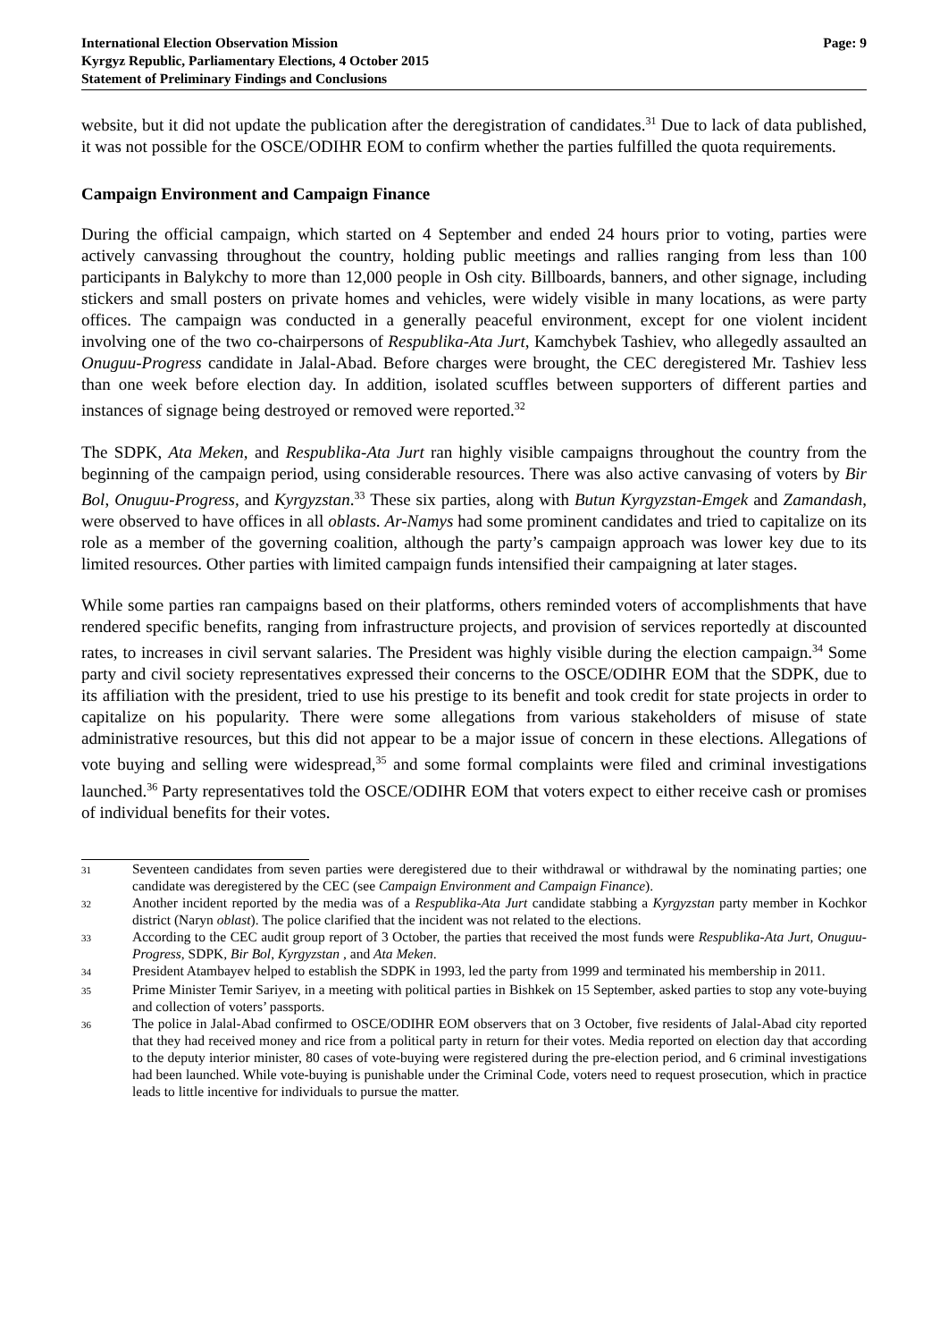International Election Observation Mission
Kyrgyz Republic, Parliamentary Elections, 4 October 2015
Statement of Preliminary Findings and Conclusions
Page: 9
website, but it did not update the publication after the deregistration of candidates.<sup>31</sup> Due to lack of data published, it was not possible for the OSCE/ODIHR EOM to confirm whether the parties fulfilled the quota requirements.
Campaign Environment and Campaign Finance
During the official campaign, which started on 4 September and ended 24 hours prior to voting, parties were actively canvassing throughout the country, holding public meetings and rallies ranging from less than 100 participants in Balykchy to more than 12,000 people in Osh city. Billboards, banners, and other signage, including stickers and small posters on private homes and vehicles, were widely visible in many locations, as were party offices. The campaign was conducted in a generally peaceful environment, except for one violent incident involving one of the two co-chairpersons of Respublika-Ata Jurt, Kamchybek Tashiev, who allegedly assaulted an Onuguu-Progress candidate in Jalal-Abad. Before charges were brought, the CEC deregistered Mr. Tashiev less than one week before election day. In addition, isolated scuffles between supporters of different parties and instances of signage being destroyed or removed were reported.<sup>32</sup>
The SDPK, Ata Meken, and Respublika-Ata Jurt ran highly visible campaigns throughout the country from the beginning of the campaign period, using considerable resources. There was also active canvasing of voters by Bir Bol, Onuguu-Progress, and Kyrgyzstan.<sup>33</sup> These six parties, along with Butun Kyrgyzstan-Emgek and Zamandash, were observed to have offices in all oblasts. Ar-Namys had some prominent candidates and tried to capitalize on its role as a member of the governing coalition, although the party’s campaign approach was lower key due to its limited resources. Other parties with limited campaign funds intensified their campaigning at later stages.
While some parties ran campaigns based on their platforms, others reminded voters of accomplishments that have rendered specific benefits, ranging from infrastructure projects, and provision of services reportedly at discounted rates, to increases in civil servant salaries. The President was highly visible during the election campaign.<sup>34</sup> Some party and civil society representatives expressed their concerns to the OSCE/ODIHR EOM that the SDPK, due to its affiliation with the president, tried to use his prestige to its benefit and took credit for state projects in order to capitalize on his popularity. There were some allegations from various stakeholders of misuse of state administrative resources, but this did not appear to be a major issue of concern in these elections. Allegations of vote buying and selling were widespread,<sup>35</sup> and some formal complaints were filed and criminal investigations launched.<sup>36</sup> Party representatives told the OSCE/ODIHR EOM that voters expect to either receive cash or promises of individual benefits for their votes.
31
Seventeen candidates from seven parties were deregistered due to their withdrawal or withdrawal by the nominating parties; one candidate was deregistered by the CEC (see Campaign Environment and Campaign Finance).
32
Another incident reported by the media was of a Respublika-Ata Jurt candidate stabbing a Kyrgyzstan party member in Kochkor district (Naryn oblast). The police clarified that the incident was not related to the elections.
33
According to the CEC audit group report of 3 October, the parties that received the most funds were Respublika-Ata Jurt, Onuguu-Progress, SDPK, Bir Bol, Kyrgyzstan , and Ata Meken.
34
President Atambayev helped to establish the SDPK in 1993, led the party from 1999 and terminated his membership in 2011.
35
Prime Minister Temir Sariyev, in a meeting with political parties in Bishkek on 15 September, asked parties to stop any vote-buying and collection of voters’ passports.
36
The police in Jalal-Abad confirmed to OSCE/ODIHR EOM observers that on 3 October, five residents of Jalal-Abad city reported that they had received money and rice from a political party in return for their votes. Media reported on election day that according to the deputy interior minister, 80 cases of vote-buying were registered during the pre-election period, and 6 criminal investigations had been launched. While vote-buying is punishable under the Criminal Code, voters need to request prosecution, which in practice leads to little incentive for individuals to pursue the matter.